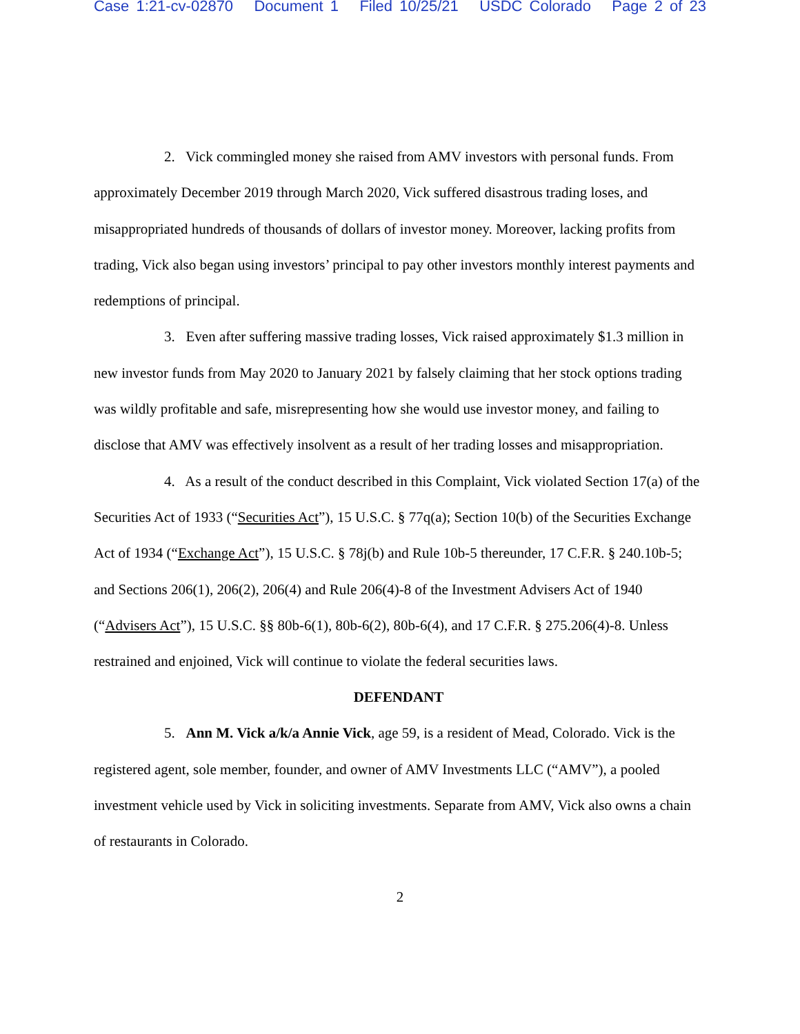Case 1:21-cv-02870 Document 1 Filed 10/25/21 USDC Colorado Page 2 of 23
2. Vick commingled money she raised from AMV investors with personal funds. From approximately December 2019 through March 2020, Vick suffered disastrous trading loses, and misappropriated hundreds of thousands of dollars of investor money. Moreover, lacking profits from trading, Vick also began using investors’ principal to pay other investors monthly interest payments and redemptions of principal.
3. Even after suffering massive trading losses, Vick raised approximately $1.3 million in new investor funds from May 2020 to January 2021 by falsely claiming that her stock options trading was wildly profitable and safe, misrepresenting how she would use investor money, and failing to disclose that AMV was effectively insolvent as a result of her trading losses and misappropriation.
4. As a result of the conduct described in this Complaint, Vick violated Section 17(a) of the Securities Act of 1933 (“Securities Act”), 15 U.S.C. § 77q(a); Section 10(b) of the Securities Exchange Act of 1934 (“Exchange Act”), 15 U.S.C. § 78j(b) and Rule 10b-5 thereunder, 17 C.F.R. § 240.10b-5; and Sections 206(1), 206(2), 206(4) and Rule 206(4)-8 of the Investment Advisers Act of 1940 (“Advisers Act”), 15 U.S.C. §§ 80b-6(1), 80b-6(2), 80b-6(4), and 17 C.F.R. § 275.206(4)-8. Unless restrained and enjoined, Vick will continue to violate the federal securities laws.
DEFENDANT
5. Ann M. Vick a/k/a Annie Vick, age 59, is a resident of Mead, Colorado. Vick is the registered agent, sole member, founder, and owner of AMV Investments LLC (“AMV”), a pooled investment vehicle used by Vick in soliciting investments. Separate from AMV, Vick also owns a chain of restaurants in Colorado.
2